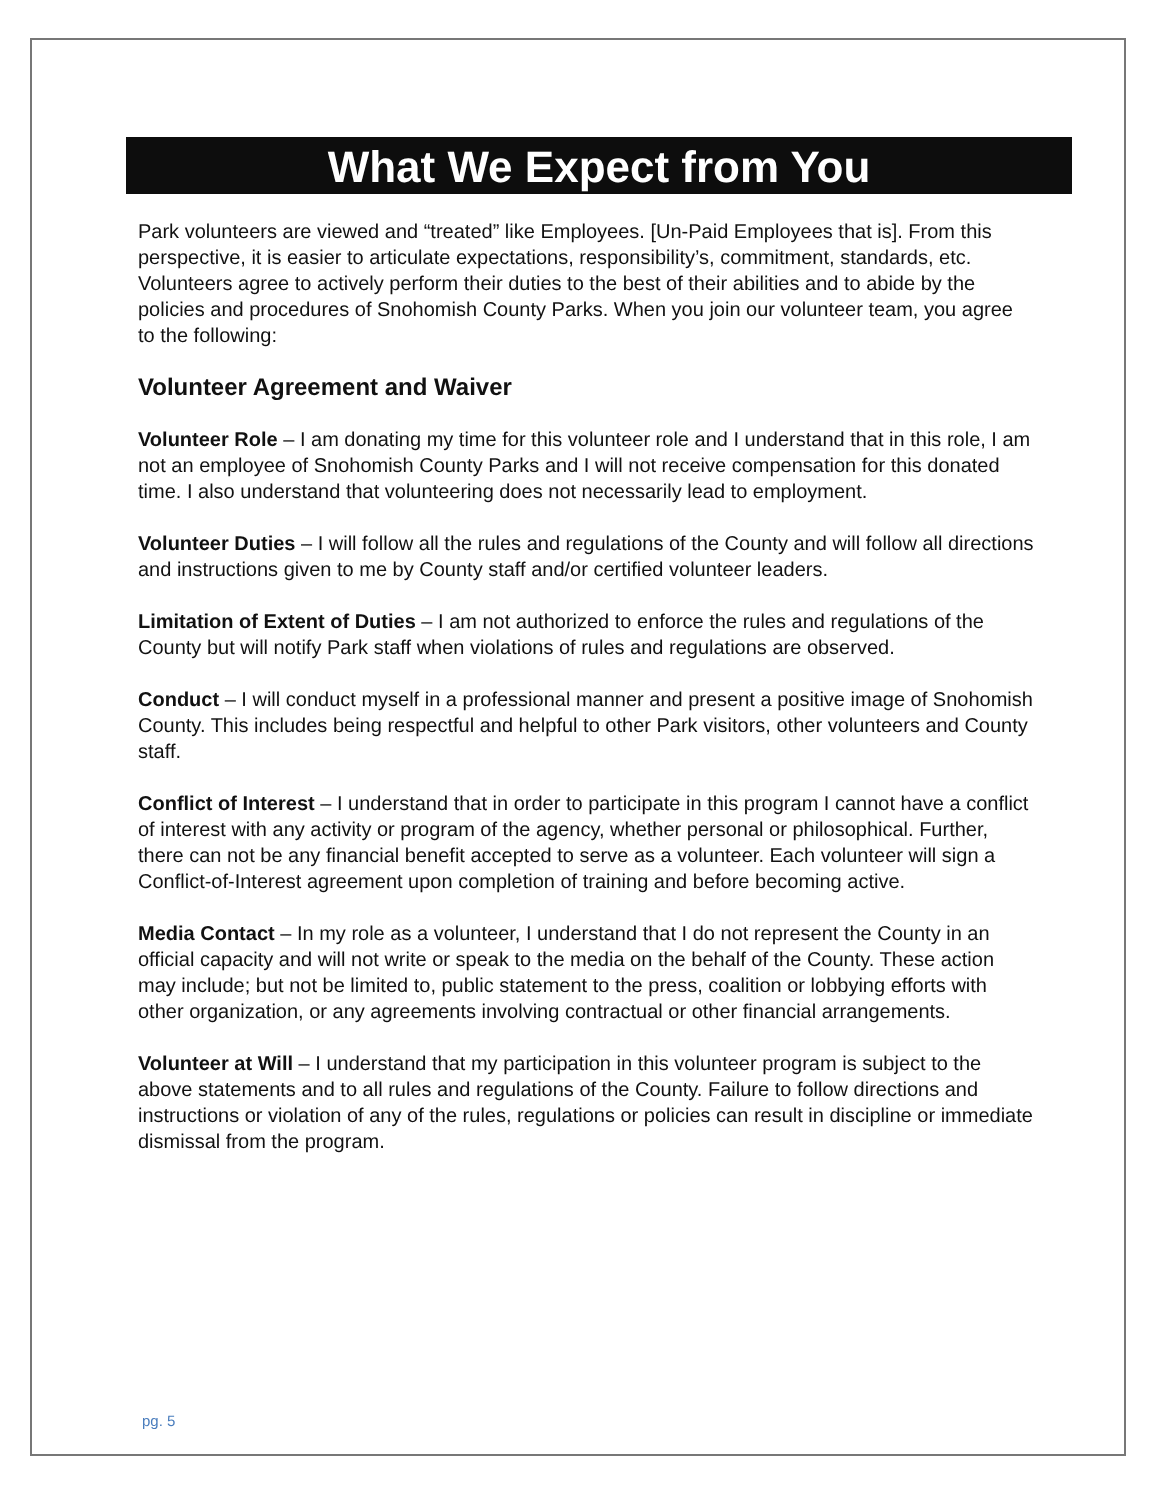What We Expect from You
Park volunteers are viewed and “treated” like Employees. [Un-Paid Employees that is]. From this perspective, it is easier to articulate expectations, responsibility’s, commitment, standards, etc. Volunteers agree to actively perform their duties to the best of their abilities and to abide by the policies and procedures of Snohomish County Parks. When you join our volunteer team, you agree to the following:
Volunteer Agreement and Waiver
Volunteer Role – I am donating my time for this volunteer role and I understand that in this role, I am not an employee of Snohomish County Parks and I will not receive compensation for this donated time. I also understand that volunteering does not necessarily lead to employment.
Volunteer Duties – I will follow all the rules and regulations of the County and will follow all directions and instructions given to me by County staff and/or certified volunteer leaders.
Limitation of Extent of Duties – I am not authorized to enforce the rules and regulations of the County but will notify Park staff when violations of rules and regulations are observed.
Conduct – I will conduct myself in a professional manner and present a positive image of Snohomish County. This includes being respectful and helpful to other Park visitors, other volunteers and County staff.
Conflict of Interest – I understand that in order to participate in this program I cannot have a conflict of interest with any activity or program of the agency, whether personal or philosophical. Further, there can not be any financial benefit accepted to serve as a volunteer. Each volunteer will sign a Conflict-of-Interest agreement upon completion of training and before becoming active.
Media Contact – In my role as a volunteer, I understand that I do not represent the County in an official capacity and will not write or speak to the media on the behalf of the County. These action may include; but not be limited to, public statement to the press, coalition or lobbying efforts with other organization, or any agreements involving contractual or other financial arrangements.
Volunteer at Will – I understand that my participation in this volunteer program is subject to the above statements and to all rules and regulations of the County. Failure to follow directions and instructions or violation of any of the rules, regulations or policies can result in discipline or immediate dismissal from the program.
pg. 5